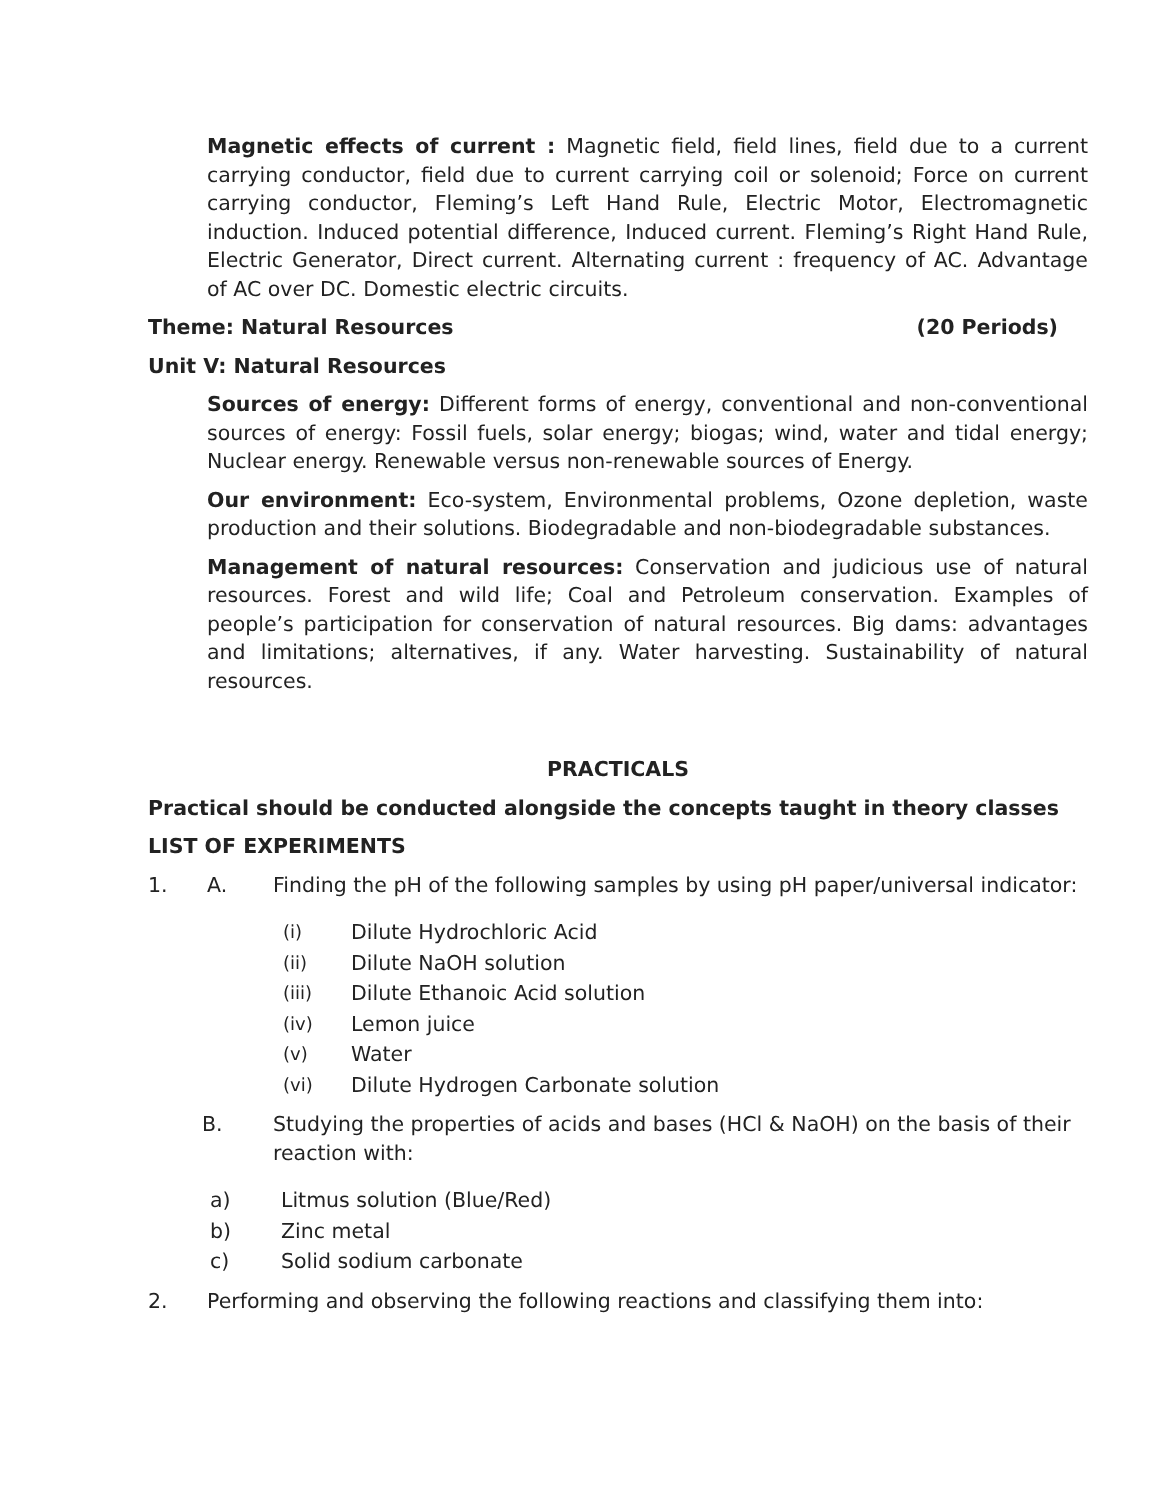Magnetic effects of current : Magnetic field, field lines, field due to a current carrying conductor, field due to current carrying coil or solenoid; Force on current carrying conductor, Fleming’s Left Hand Rule, Electric Motor, Electromagnetic induction. Induced potential difference, Induced current. Fleming’s Right Hand Rule, Electric Generator, Direct current. Alternating current : frequency of AC. Advantage of AC over DC. Domestic electric circuits.
Theme: Natural Resources (20 Periods)
Unit V: Natural Resources
Sources of energy: Different forms of energy, conventional and non-conventional sources of energy: Fossil fuels, solar energy; biogas; wind, water and tidal energy; Nuclear energy. Renewable versus non-renewable sources of Energy.
Our environment: Eco-system, Environmental problems, Ozone depletion, waste production and their solutions. Biodegradable and non-biodegradable substances.
Management of natural resources: Conservation and judicious use of natural resources. Forest and wild life; Coal and Petroleum conservation. Examples of people’s participation for conservation of natural resources. Big dams: advantages and limitations; alternatives, if any. Water harvesting. Sustainability of natural resources.
PRACTICALS
Practical should be conducted alongside the concepts taught in theory classes
LIST OF EXPERIMENTS
1. A. Finding the pH of the following samples by using pH paper/universal indicator:
(i) Dilute Hydrochloric Acid
(ii) Dilute NaOH solution
(iii) Dilute Ethanoic Acid solution
(iv) Lemon juice
(v) Water
(vi) Dilute Hydrogen Carbonate solution
B. Studying the properties of acids and bases (HCl & NaOH) on the basis of their reaction with:
a) Litmus solution (Blue/Red)
b) Zinc metal
c) Solid sodium carbonate
2. Performing and observing the following reactions and classifying them into: